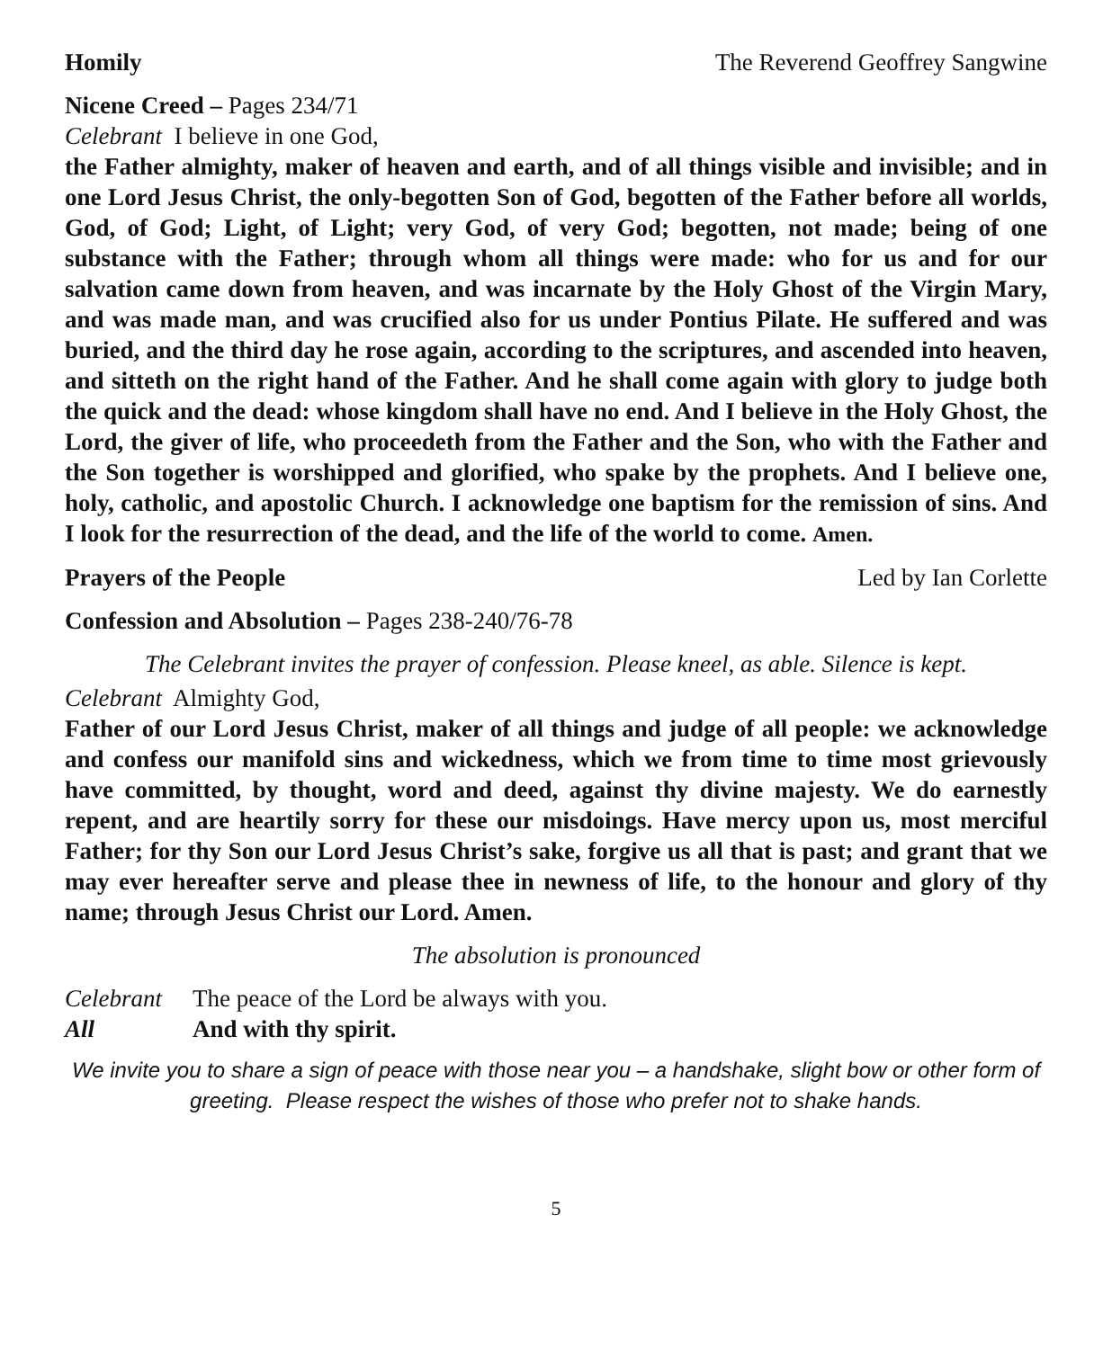Homily The Reverend Geoffrey Sangwine
Nicene Creed – Pages 234/71
Celebrant I believe in one God,
the Father almighty, maker of heaven and earth, and of all things visible and invisible; and in one Lord Jesus Christ, the only-begotten Son of God, begotten of the Father before all worlds, God, of God; Light, of Light; very God, of very God; begotten, not made; being of one substance with the Father; through whom all things were made: who for us and for our salvation came down from heaven, and was incarnate by the Holy Ghost of the Virgin Mary, and was made man, and was crucified also for us under Pontius Pilate. He suffered and was buried, and the third day he rose again, according to the scriptures, and ascended into heaven, and sitteth on the right hand of the Father. And he shall come again with glory to judge both the quick and the dead: whose kingdom shall have no end. And I believe in the Holy Ghost, the Lord, the giver of life, who proceedeth from the Father and the Son, who with the Father and the Son together is worshipped and glorified, who spake by the prophets. And I believe one, holy, catholic, and apostolic Church. I acknowledge one baptism for the remission of sins. And I look for the resurrection of the dead, and the life of the world to come. Amen.
Prayers of the People Led by Ian Corlette
Confession and Absolution – Pages 238-240/76-78
The Celebrant invites the prayer of confession. Please kneel, as able. Silence is kept.
Celebrant Almighty God,
Father of our Lord Jesus Christ, maker of all things and judge of all people: we acknowledge and confess our manifold sins and wickedness, which we from time to time most grievously have committed, by thought, word and deed, against thy divine majesty. We do earnestly repent, and are heartily sorry for these our misdoings. Have mercy upon us, most merciful Father; for thy Son our Lord Jesus Christ’s sake, forgive us all that is past; and grant that we may ever hereafter serve and please thee in newness of life, to the honour and glory of thy name; through Jesus Christ our Lord. Amen.
The absolution is pronounced
Celebrant The peace of the Lord be always with you.
All And with thy spirit.
We invite you to share a sign of peace with those near you – a handshake, slight bow or other form of greeting. Please respect the wishes of those who prefer not to shake hands.
5